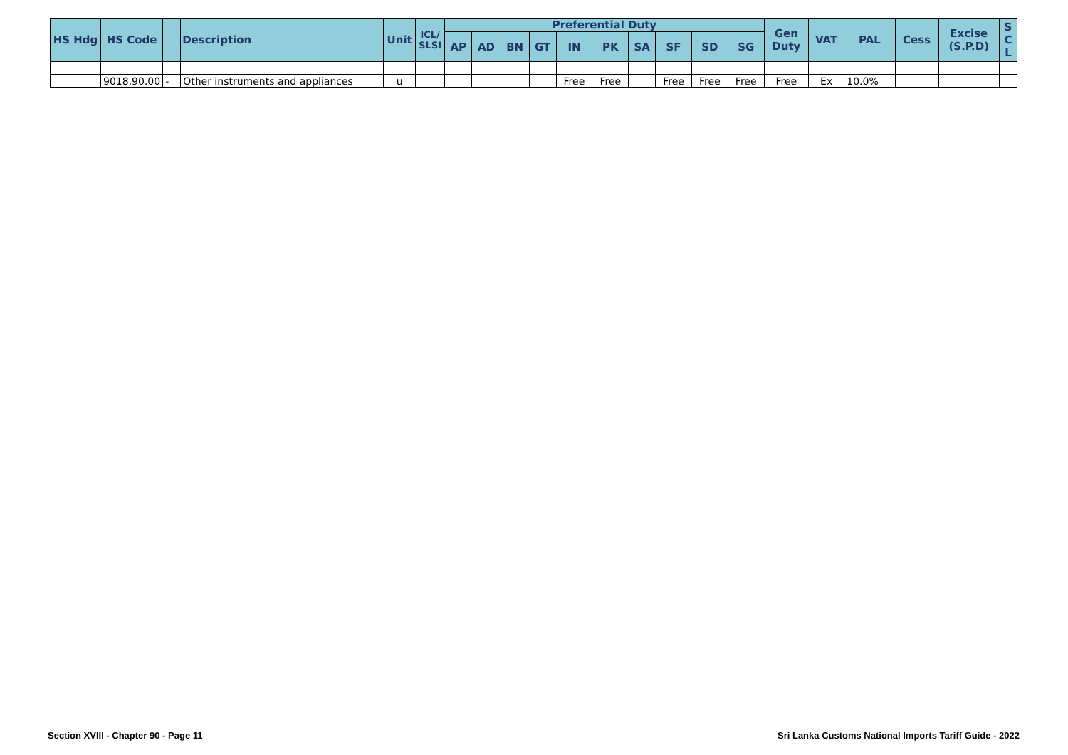| HS Hdg | HS Code | | Description | Unit | ICL/ SLSI | Preferential Duty | | | | | | | | | | Gen Duty | VAT | PAL | Cess | Excise (S.P.D) | S C L |
| --- | --- | --- | --- | --- | --- | --- | --- | --- | --- | --- | --- | --- | --- | --- | --- | --- | --- | --- | --- | --- | --- |
| | | | | | | AP | AD | BN | GT | IN | PK | SA | SF | SD | SG | | | | | | |
| | 9018.90.00 | - | Other instruments and appliances | u | | | | | | Free | Free | | Free | Free | Free | Free | Ex | 10.0% | | | |
Section XVIII - Chapter 90 - Page 11
Sri Lanka Customs National Imports Tariff Guide - 2022